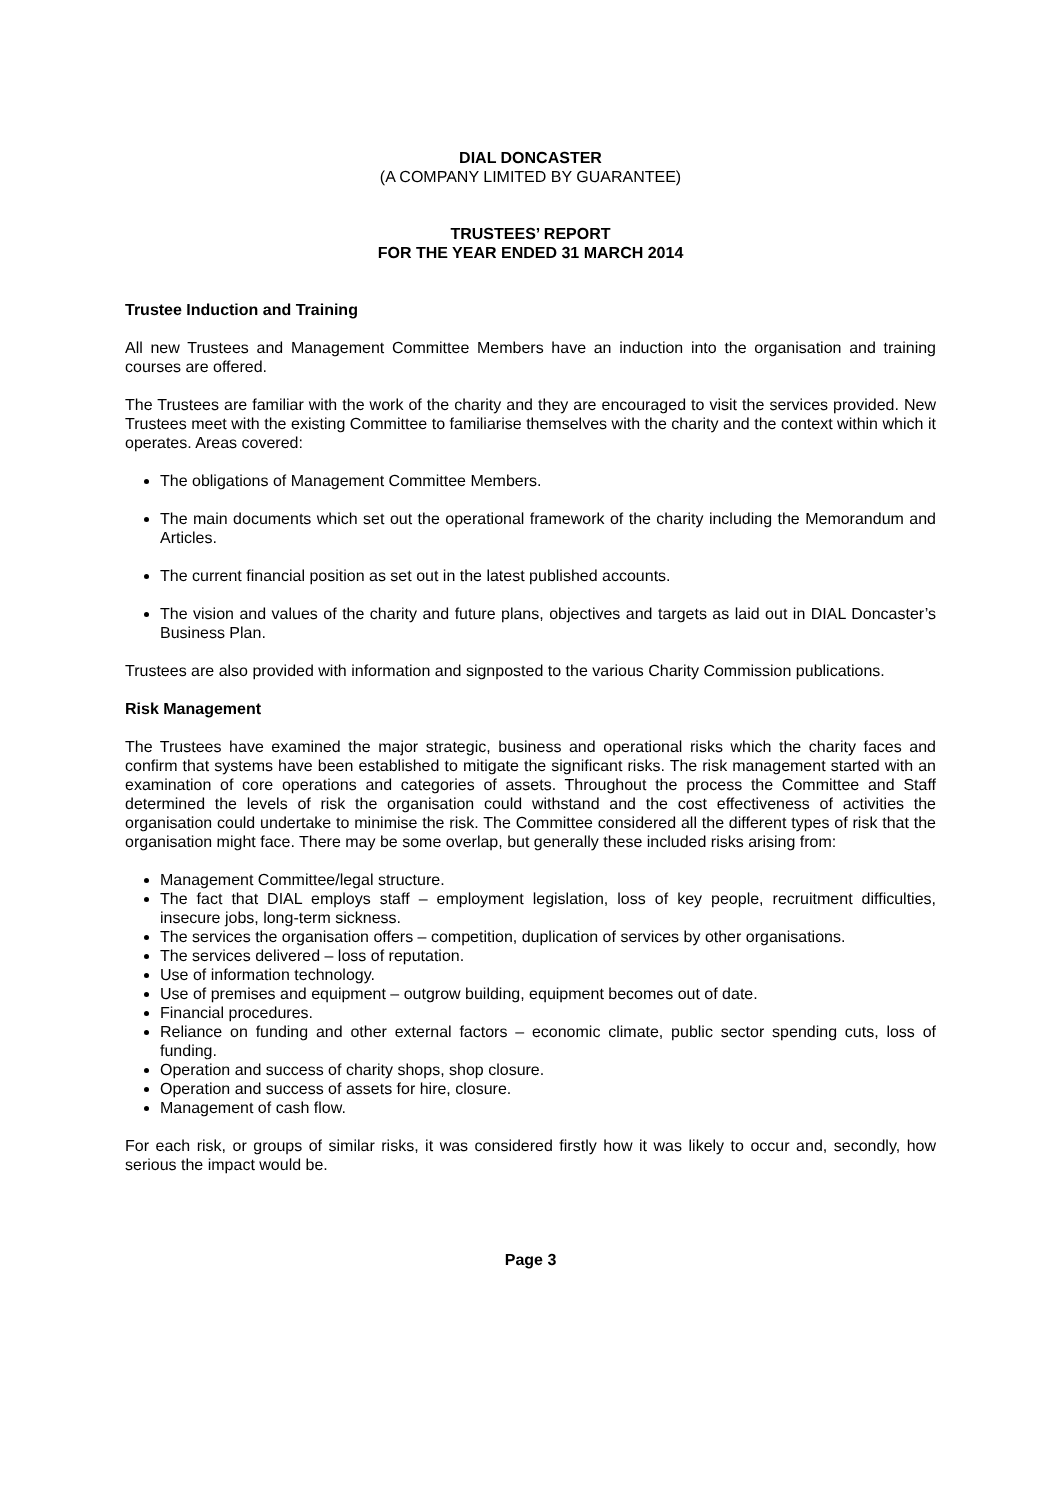DIAL DONCASTER
(A COMPANY LIMITED BY GUARANTEE)
TRUSTEES’ REPORT
FOR THE YEAR ENDED 31 MARCH 2014
Trustee Induction and Training
All new Trustees and Management Committee Members have an induction into the organisation and training courses are offered.
The Trustees are familiar with the work of the charity and they are encouraged to visit the services provided. New Trustees meet with the existing Committee to familiarise themselves with the charity and the context within which it operates. Areas covered:
The obligations of Management Committee Members.
The main documents which set out the operational framework of the charity including the Memorandum and Articles.
The current financial position as set out in the latest published accounts.
The vision and values of the charity and future plans, objectives and targets as laid out in DIAL Doncaster’s Business Plan.
Trustees are also provided with information and signposted to the various Charity Commission publications.
Risk Management
The Trustees have examined the major strategic, business and operational risks which the charity faces and confirm that systems have been established to mitigate the significant risks. The risk management started with an examination of core operations and categories of assets. Throughout the process the Committee and Staff determined the levels of risk the organisation could withstand and the cost effectiveness of activities the organisation could undertake to minimise the risk. The Committee considered all the different types of risk that the organisation might face. There may be some overlap, but generally these included risks arising from:
Management Committee/legal structure.
The fact that DIAL employs staff – employment legislation, loss of key people, recruitment difficulties, insecure jobs, long-term sickness.
The services the organisation offers – competition, duplication of services by other organisations.
The services delivered – loss of reputation.
Use of information technology.
Use of premises and equipment – outgrow building, equipment becomes out of date.
Financial procedures.
Reliance on funding and other external factors – economic climate, public sector spending cuts, loss of funding.
Operation and success of charity shops, shop closure.
Operation and success of assets for hire, closure.
Management of cash flow.
For each risk, or groups of similar risks, it was considered firstly how it was likely to occur and, secondly, how serious the impact would be.
Page 3